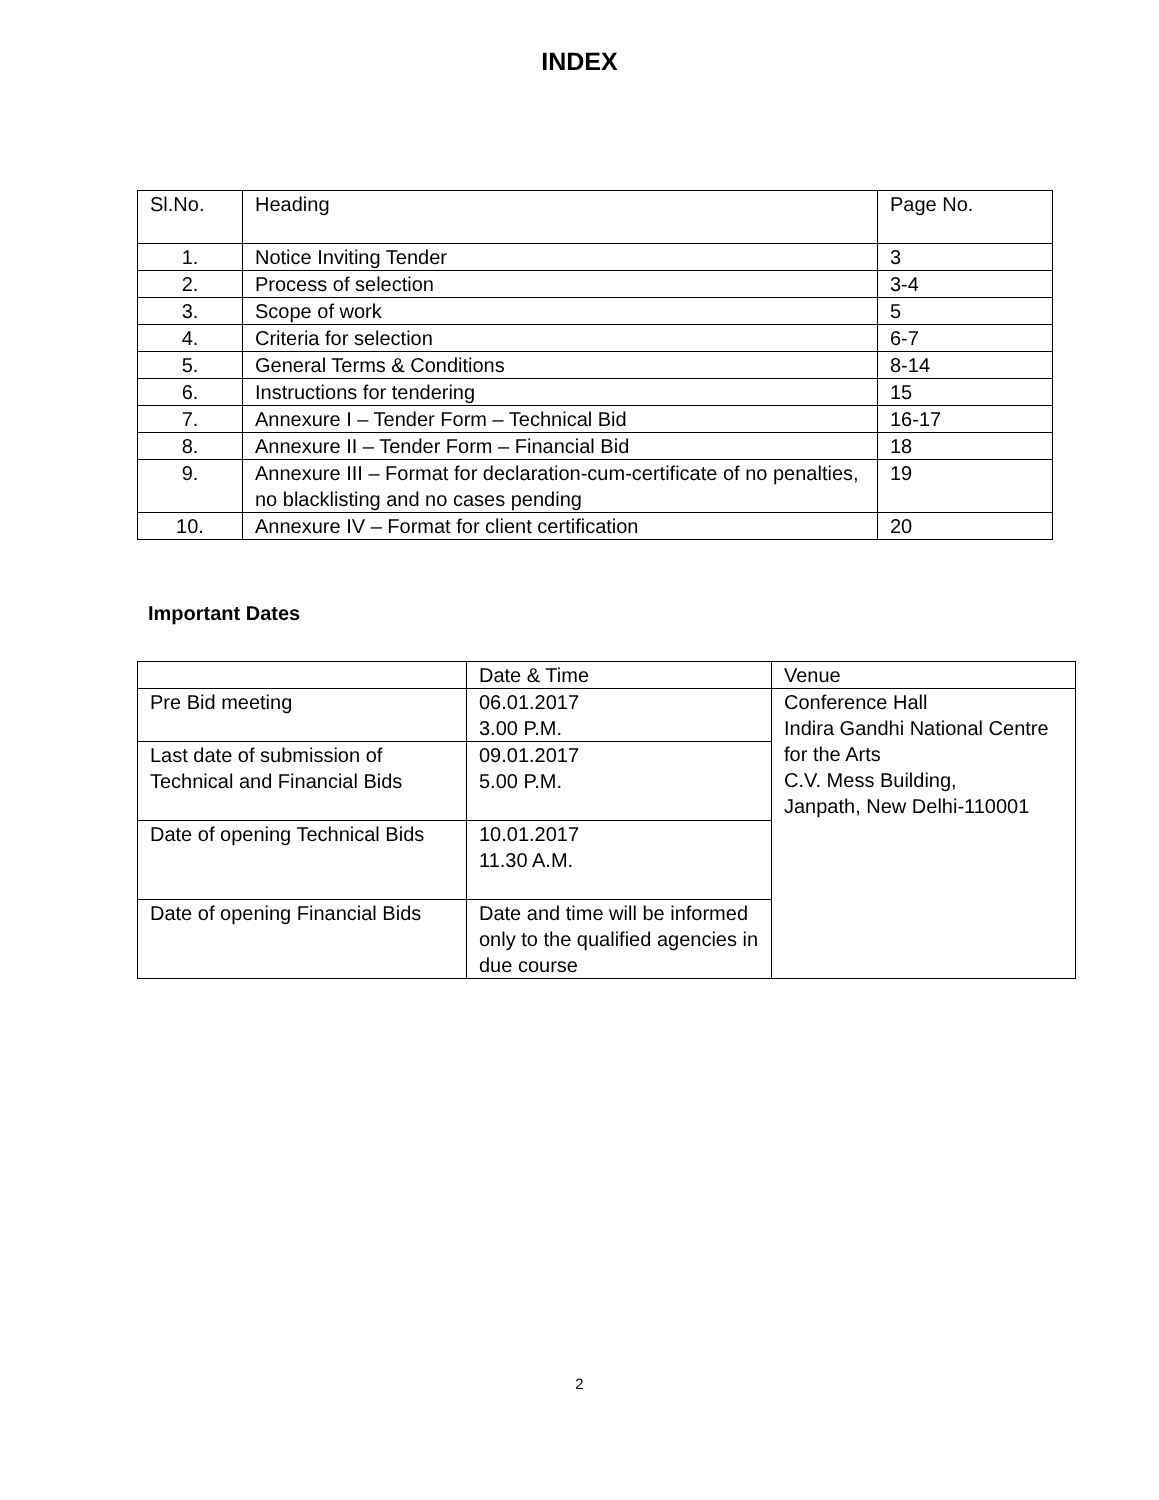INDEX
| Sl.No. | Heading | Page No. |
| 1. | Notice Inviting Tender | 3 |
| 2. | Process of selection | 3-4 |
| 3. | Scope of work | 5 |
| 4. | Criteria for selection | 6-7 |
| 5. | General Terms & Conditions | 8-14 |
| 6. | Instructions for tendering | 15 |
| 7. | Annexure I – Tender Form – Technical Bid | 16-17 |
| 8. | Annexure II – Tender Form – Financial Bid | 18 |
| 9. | Annexure III – Format for declaration-cum-certificate of no penalties, no blacklisting and no cases pending | 19 |
| 10. | Annexure IV – Format for client certification | 20 |
Important Dates
| | Date & Time | Venue |
| Pre Bid meeting | 06.01.2017 3.00 P.M. | Conference Hall Indira Gandhi National Centre for the Arts C.V. Mess Building, Janpath, New Delhi-110001 |
| Last date of submission of Technical and Financial Bids | 09.01.2017 5.00 P.M. | |
| Date of opening Technical Bids | 10.01.2017 11.30 A.M. | |
| Date of opening Financial Bids | Date and time will be informed only to the qualified agencies in due course | |
2